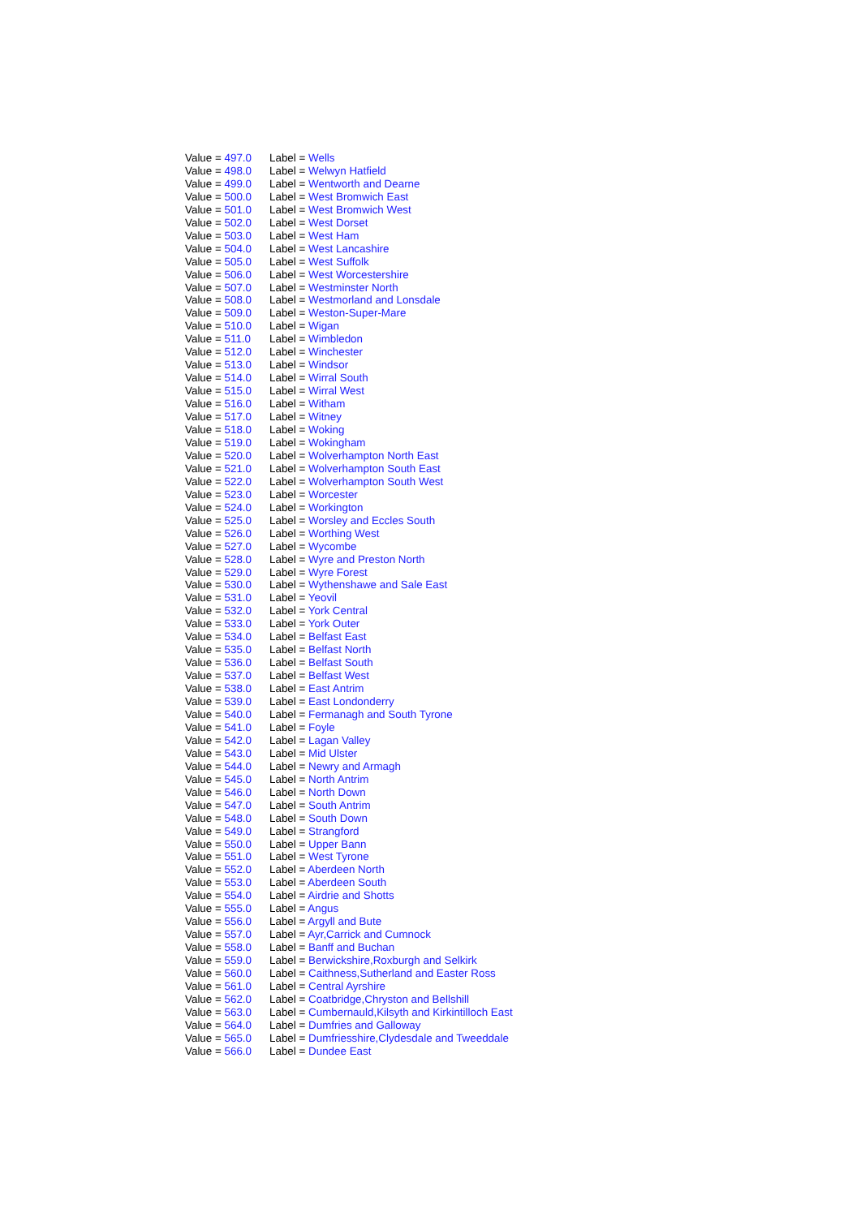| Value = 497.0 | Label = Wells |
| Value = 498.0 | Label = Welwyn Hatfield |
| Value = 499.0 | Label = Wentworth and Dearne |
| Value = 500.0 | Label = West Bromwich East |
| Value = 501.0 | Label = West Bromwich West |
| Value = 502.0 | Label = West Dorset |
| Value = 503.0 | Label = West Ham |
| Value = 504.0 | Label = West Lancashire |
| Value = 505.0 | Label = West Suffolk |
| Value = 506.0 | Label = West Worcestershire |
| Value = 507.0 | Label = Westminster North |
| Value = 508.0 | Label = Westmorland and Lonsdale |
| Value = 509.0 | Label = Weston-Super-Mare |
| Value = 510.0 | Label = Wigan |
| Value = 511.0 | Label = Wimbledon |
| Value = 512.0 | Label = Winchester |
| Value = 513.0 | Label = Windsor |
| Value = 514.0 | Label = Wirral South |
| Value = 515.0 | Label = Wirral West |
| Value = 516.0 | Label = Witham |
| Value = 517.0 | Label = Witney |
| Value = 518.0 | Label = Woking |
| Value = 519.0 | Label = Wokingham |
| Value = 520.0 | Label = Wolverhampton North East |
| Value = 521.0 | Label = Wolverhampton South East |
| Value = 522.0 | Label = Wolverhampton South West |
| Value = 523.0 | Label = Worcester |
| Value = 524.0 | Label = Workington |
| Value = 525.0 | Label = Worsley and Eccles South |
| Value = 526.0 | Label = Worthing West |
| Value = 527.0 | Label = Wycombe |
| Value = 528.0 | Label = Wyre and Preston North |
| Value = 529.0 | Label = Wyre Forest |
| Value = 530.0 | Label = Wythenshawe and Sale East |
| Value = 531.0 | Label = Yeovil |
| Value = 532.0 | Label = York Central |
| Value = 533.0 | Label = York Outer |
| Value = 534.0 | Label = Belfast East |
| Value = 535.0 | Label = Belfast North |
| Value = 536.0 | Label = Belfast South |
| Value = 537.0 | Label = Belfast West |
| Value = 538.0 | Label = East Antrim |
| Value = 539.0 | Label = East Londonderry |
| Value = 540.0 | Label = Fermanagh and South Tyrone |
| Value = 541.0 | Label = Foyle |
| Value = 542.0 | Label = Lagan Valley |
| Value = 543.0 | Label = Mid Ulster |
| Value = 544.0 | Label = Newry and Armagh |
| Value = 545.0 | Label = North Antrim |
| Value = 546.0 | Label = North Down |
| Value = 547.0 | Label = South Antrim |
| Value = 548.0 | Label = South Down |
| Value = 549.0 | Label = Strangford |
| Value = 550.0 | Label = Upper Bann |
| Value = 551.0 | Label = West Tyrone |
| Value = 552.0 | Label = Aberdeen North |
| Value = 553.0 | Label = Aberdeen South |
| Value = 554.0 | Label = Airdrie and Shotts |
| Value = 555.0 | Label = Angus |
| Value = 556.0 | Label = Argyll and Bute |
| Value = 557.0 | Label = Ayr,Carrick and Cumnock |
| Value = 558.0 | Label = Banff and Buchan |
| Value = 559.0 | Label = Berwickshire,Roxburgh and Selkirk |
| Value = 560.0 | Label = Caithness,Sutherland and Easter Ross |
| Value = 561.0 | Label = Central Ayrshire |
| Value = 562.0 | Label = Coatbridge,Chryston and Bellshill |
| Value = 563.0 | Label = Cumbernauld,Kilsyth and Kirkintilloch East |
| Value = 564.0 | Label = Dumfries and Galloway |
| Value = 565.0 | Label = Dumfriesshire,Clydesdale and Tweeddale |
| Value = 566.0 | Label = Dundee East |